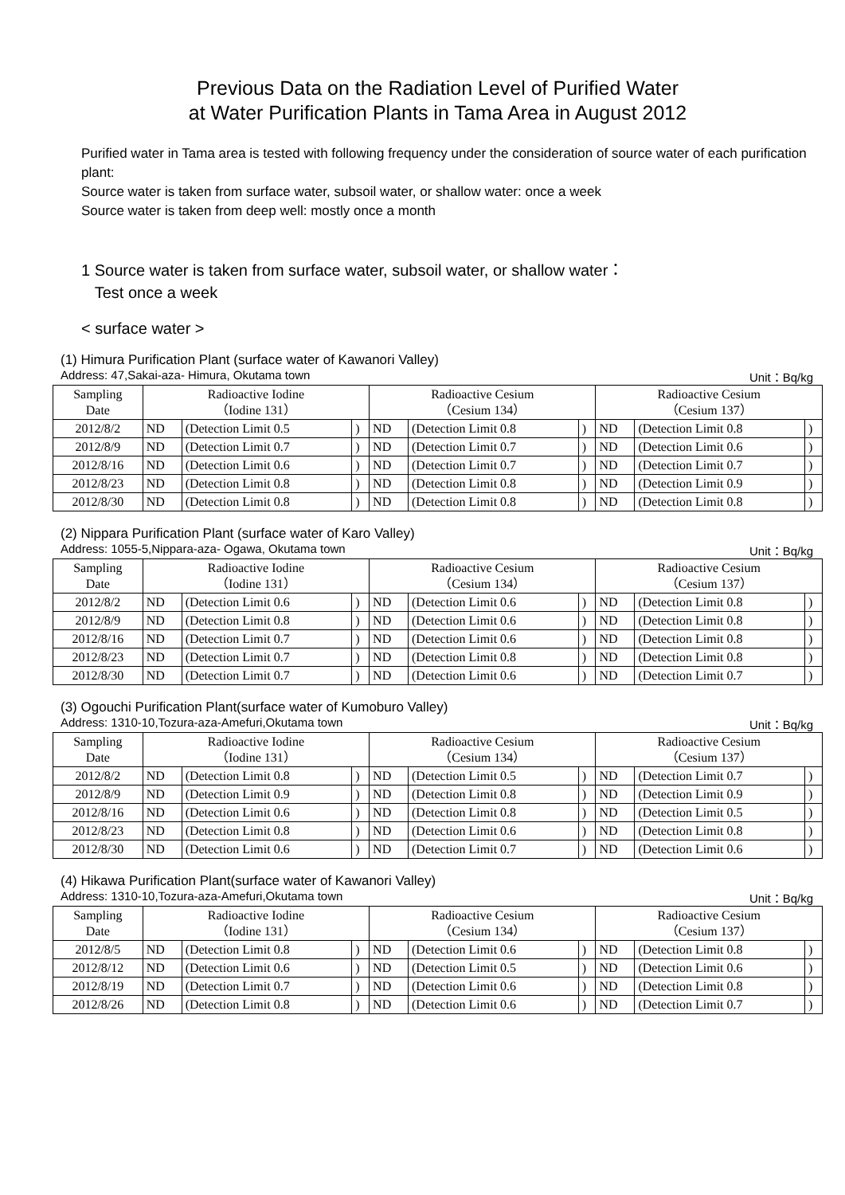Previous Data on the Radiation Level of Purified Water
at Water Purification Plants in Tama Area in August 2012
Purified water in Tama area is tested with following frequency under the consideration of source water of each purification plant:
Source water is taken from surface water, subsoil water, or shallow water: once a week
Source water is taken from deep well: mostly once a month
1 Source water is taken from surface water, subsoil water, or shallow water：
Test once a week
< surface water >
(1) Himura Purification Plant (surface water of Kawanori Valley)
Address: 47,Sakai-aza- Himura, Okutama town Unit：Bq/kg
| Sampling Date | Radioactive Iodine （Iodine 131） | | | Radioactive Cesium （Cesium 134） | | | Radioactive Cesium （Cesium 137） | | |
| --- | --- | --- | --- | --- | --- | --- | --- | --- | --- |
| 2012/8/2 | ND | (Detection Limit 0.5 | ) | ND | (Detection Limit 0.8 | ) | ND | (Detection Limit 0.8 | ) |
| 2012/8/9 | ND | (Detection Limit 0.7 | ) | ND | (Detection Limit 0.7 | ) | ND | (Detection Limit 0.6 | ) |
| 2012/8/16 | ND | (Detection Limit 0.6 | ) | ND | (Detection Limit 0.7 | ) | ND | (Detection Limit 0.7 | ) |
| 2012/8/23 | ND | (Detection Limit 0.8 | ) | ND | (Detection Limit 0.8 | ) | ND | (Detection Limit 0.9 | ) |
| 2012/8/30 | ND | (Detection Limit 0.8 | ) | ND | (Detection Limit 0.8 | ) | ND | (Detection Limit 0.8 | ) |
(2) Nippara Purification Plant (surface water of Karo Valley)
Address: 1055-5,Nippara-aza- Ogawa, Okutama town Unit：Bq/kg
| Sampling Date | Radioactive Iodine （Iodine 131） | | | Radioactive Cesium （Cesium 134） | | | Radioactive Cesium （Cesium 137） | | |
| --- | --- | --- | --- | --- | --- | --- | --- | --- | --- |
| 2012/8/2 | ND | (Detection Limit 0.6 | ) | ND | (Detection Limit 0.6 | ) | ND | (Detection Limit 0.8 | ) |
| 2012/8/9 | ND | (Detection Limit 0.8 | ) | ND | (Detection Limit 0.6 | ) | ND | (Detection Limit 0.8 | ) |
| 2012/8/16 | ND | (Detection Limit 0.7 | ) | ND | (Detection Limit 0.6 | ) | ND | (Detection Limit 0.8 | ) |
| 2012/8/23 | ND | (Detection Limit 0.7 | ) | ND | (Detection Limit 0.8 | ) | ND | (Detection Limit 0.8 | ) |
| 2012/8/30 | ND | (Detection Limit 0.7 | ) | ND | (Detection Limit 0.6 | ) | ND | (Detection Limit 0.7 | ) |
(3) Ogouchi Purification Plant(surface water of Kumoburo Valley)
Address: 1310-10,Tozura-aza-Amefuri,Okutama town Unit：Bq/kg
| Sampling Date | Radioactive Iodine （Iodine 131） | | | Radioactive Cesium （Cesium 134） | | | Radioactive Cesium （Cesium 137） | | |
| --- | --- | --- | --- | --- | --- | --- | --- | --- | --- |
| 2012/8/2 | ND | (Detection Limit 0.8 | ) | ND | (Detection Limit 0.5 | ) | ND | (Detection Limit 0.7 | ) |
| 2012/8/9 | ND | (Detection Limit 0.9 | ) | ND | (Detection Limit 0.8 | ) | ND | (Detection Limit 0.9 | ) |
| 2012/8/16 | ND | (Detection Limit 0.6 | ) | ND | (Detection Limit 0.8 | ) | ND | (Detection Limit 0.5 | ) |
| 2012/8/23 | ND | (Detection Limit 0.8 | ) | ND | (Detection Limit 0.6 | ) | ND | (Detection Limit 0.8 | ) |
| 2012/8/30 | ND | (Detection Limit 0.6 | ) | ND | (Detection Limit 0.7 | ) | ND | (Detection Limit 0.6 | ) |
(4) Hikawa Purification Plant(surface water of Kawanori Valley)
Address: 1310-10,Tozura-aza-Amefuri,Okutama town Unit：Bq/kg
| Sampling Date | Radioactive Iodine （Iodine 131） | | | Radioactive Cesium （Cesium 134） | | | Radioactive Cesium （Cesium 137） | | |
| --- | --- | --- | --- | --- | --- | --- | --- | --- | --- |
| 2012/8/5 | ND | (Detection Limit 0.8 | ) | ND | (Detection Limit 0.6 | ) | ND | (Detection Limit 0.8 | ) |
| 2012/8/12 | ND | (Detection Limit 0.6 | ) | ND | (Detection Limit 0.5 | ) | ND | (Detection Limit 0.6 | ) |
| 2012/8/19 | ND | (Detection Limit 0.7 | ) | ND | (Detection Limit 0.6 | ) | ND | (Detection Limit 0.8 | ) |
| 2012/8/26 | ND | (Detection Limit 0.8 | ) | ND | (Detection Limit 0.6 | ) | ND | (Detection Limit 0.7 | ) |